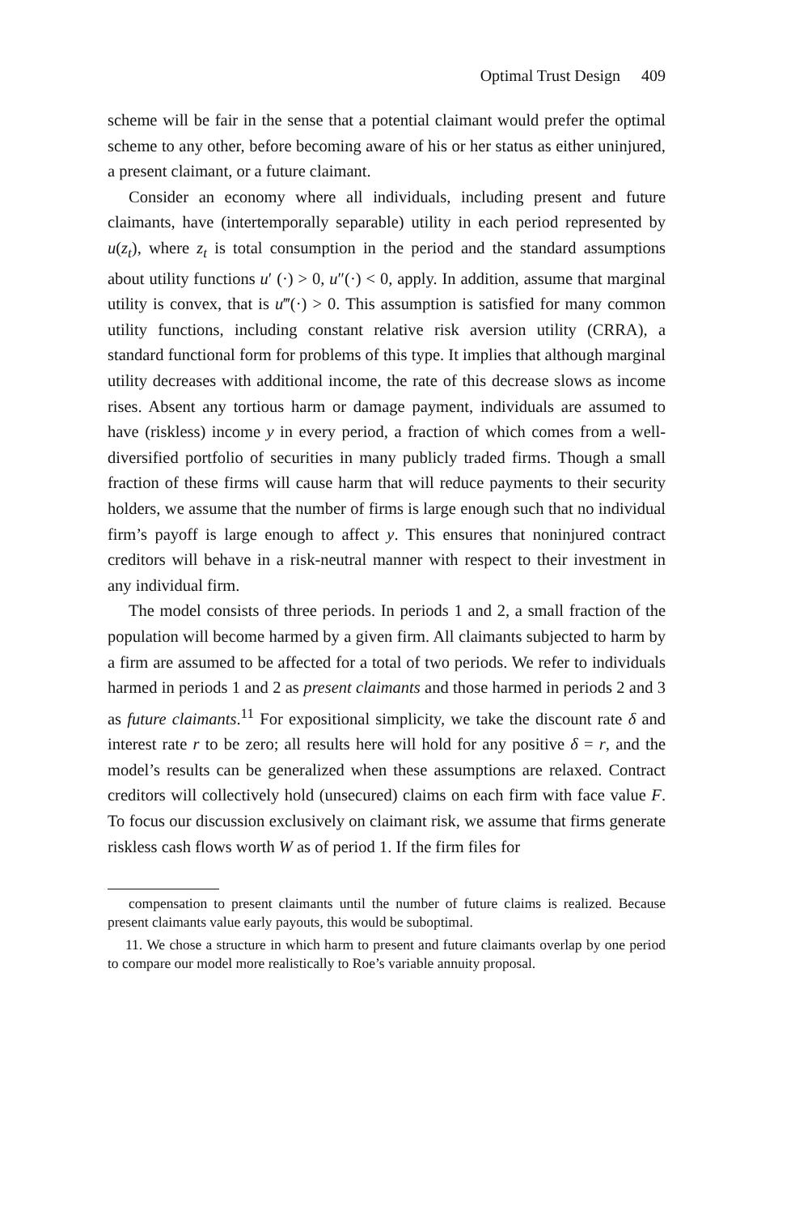Optimal Trust Design 409
scheme will be fair in the sense that a potential claimant would prefer the optimal scheme to any other, before becoming aware of his or her status as either uninjured, a present claimant, or a future claimant.
Consider an economy where all individuals, including present and future claimants, have (intertemporally separable) utility in each period represented by u(z<sub>t</sub>), where z<sub>t</sub> is total consumption in the period and the standard assumptions about utility functions u′ (·) > 0, u″(·) < 0, apply. In addition, assume that marginal utility is convex, that is u‴(·) > 0. This assumption is satisfied for many common utility functions, including constant relative risk aversion utility (CRRA), a standard functional form for problems of this type. It implies that although marginal utility decreases with additional income, the rate of this decrease slows as income rises. Absent any tortious harm or damage payment, individuals are assumed to have (riskless) income y in every period, a fraction of which comes from a well-diversified portfolio of securities in many publicly traded firms. Though a small fraction of these firms will cause harm that will reduce payments to their security holders, we assume that the number of firms is large enough such that no individual firm’s payoff is large enough to affect y. This ensures that noninjured contract creditors will behave in a risk-neutral manner with respect to their investment in any individual firm.
The model consists of three periods. In periods 1 and 2, a small fraction of the population will become harmed by a given firm. All claimants subjected to harm by a firm are assumed to be affected for a total of two periods. We refer to individuals harmed in periods 1 and 2 as present claimants and those harmed in periods 2 and 3 as future claimants.<sup>11</sup> For expositional simplicity, we take the discount rate δ and interest rate r to be zero; all results here will hold for any positive δ = r, and the model’s results can be generalized when these assumptions are relaxed. Contract creditors will collectively hold (unsecured) claims on each firm with face value F. To focus our discussion exclusively on claimant risk, we assume that firms generate riskless cash flows worth W as of period 1. If the firm files for
compensation to present claimants until the number of future claims is realized. Because present claimants value early payouts, this would be suboptimal.
11. We chose a structure in which harm to present and future claimants overlap by one period to compare our model more realistically to Roe’s variable annuity proposal.